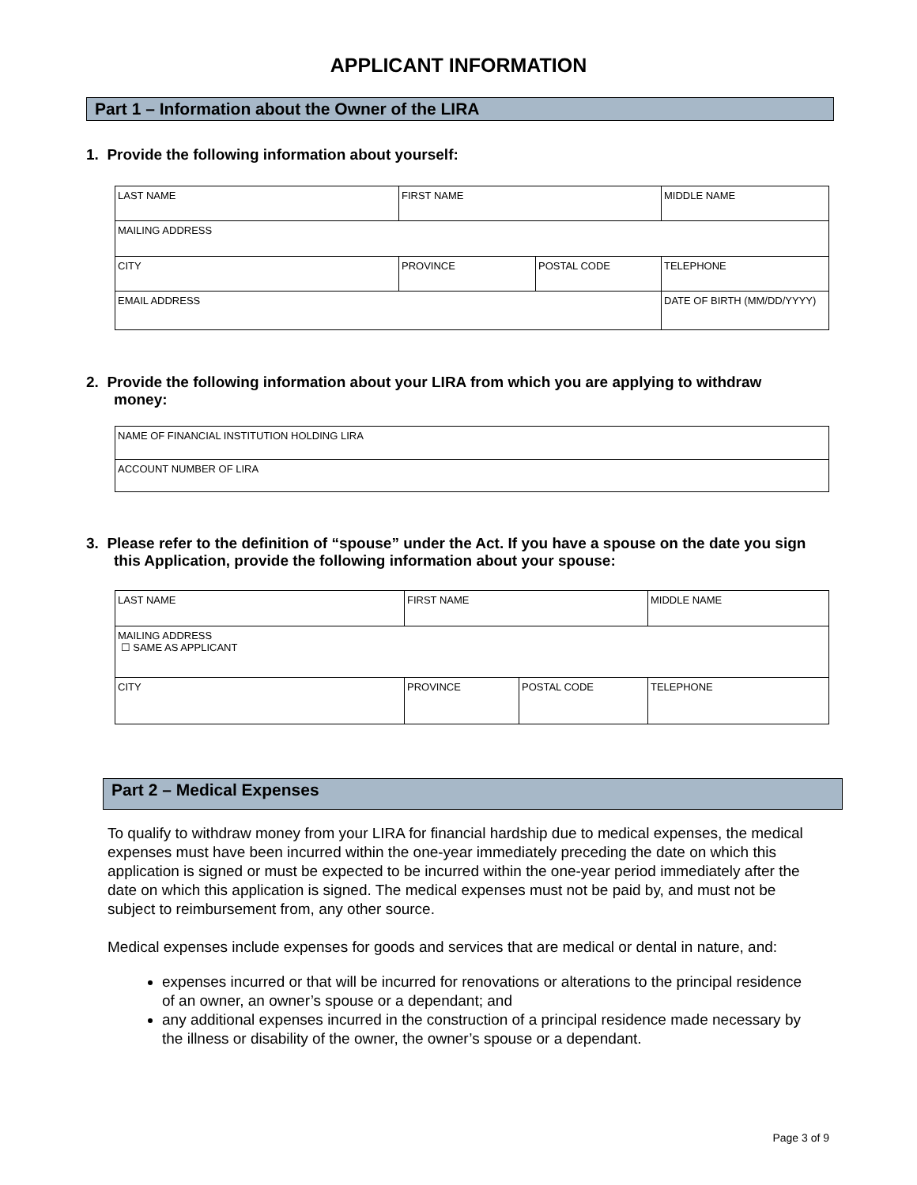APPLICANT INFORMATION
Part 1 – Information about the Owner of the LIRA
1. Provide the following information about yourself:
| LAST NAME | FIRST NAME | | MIDDLE NAME |
| MAILING ADDRESS | | | |
| CITY | PROVINCE | POSTAL CODE | TELEPHONE |
| EMAIL ADDRESS | | | DATE OF BIRTH (MM/DD/YYYY) |
2. Provide the following information about your LIRA from which you are applying to withdraw money:
| NAME OF FINANCIAL INSTITUTION HOLDING LIRA |
| ACCOUNT NUMBER OF LIRA |
3. Please refer to the definition of “spouse” under the Act. If you have a spouse on the date you sign this Application, provide the following information about your spouse:
| LAST NAME | FIRST NAME | | MIDDLE NAME |
| MAILING ADDRESS ☐ SAME AS APPLICANT | | | |
| CITY | PROVINCE | POSTAL CODE | TELEPHONE |
Part 2 – Medical Expenses
To qualify to withdraw money from your LIRA for financial hardship due to medical expenses, the medical expenses must have been incurred within the one-year immediately preceding the date on which this application is signed or must be expected to be incurred within the one-year period immediately after the date on which this application is signed. The medical expenses must not be paid by, and must not be subject to reimbursement from, any other source.
Medical expenses include expenses for goods and services that are medical or dental in nature, and:
expenses incurred or that will be incurred for renovations or alterations to the principal residence of an owner, an owner’s spouse or a dependant; and
any additional expenses incurred in the construction of a principal residence made necessary by the illness or disability of the owner, the owner’s spouse or a dependant.
Page 3 of 9